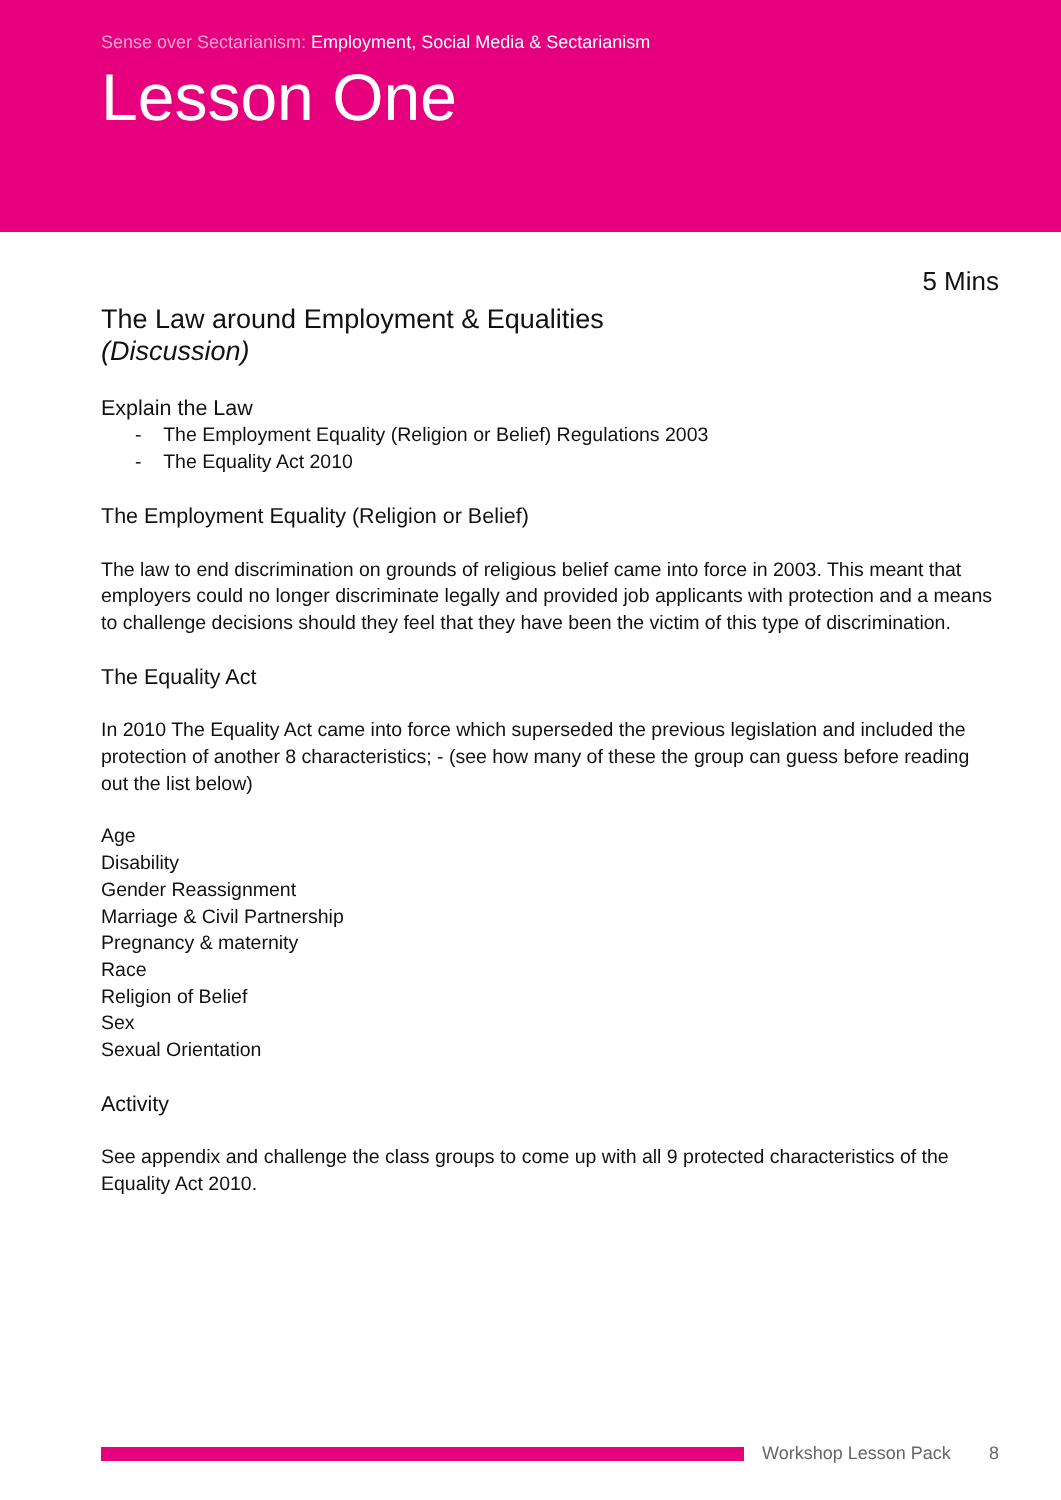Sense over Sectarianism: Employment, Social Media & Sectarianism
Lesson One
5 Mins
The Law around Employment & Equalities
(Discussion)
Explain the Law
- The Employment Equality (Religion or Belief) Regulations 2003
- The Equality Act 2010
The Employment Equality (Religion or Belief)
The law to end discrimination on grounds of religious belief came into force in 2003. This meant that employers could no longer discriminate legally and provided job applicants with protection and a means to challenge decisions should they feel that they have been the victim of this type of discrimination.
The Equality Act
In 2010 The Equality Act came into force which superseded the previous legislation and included the protection of another 8 characteristics; - (see how many of these the group can guess before reading out the list below)
Age
Disability
Gender Reassignment
Marriage & Civil Partnership
Pregnancy & maternity
Race
Religion of Belief
Sex
Sexual Orientation
Activity
See appendix and challenge the class groups to come up with all 9 protected characteristics of the Equality Act 2010.
Workshop Lesson Pack 8